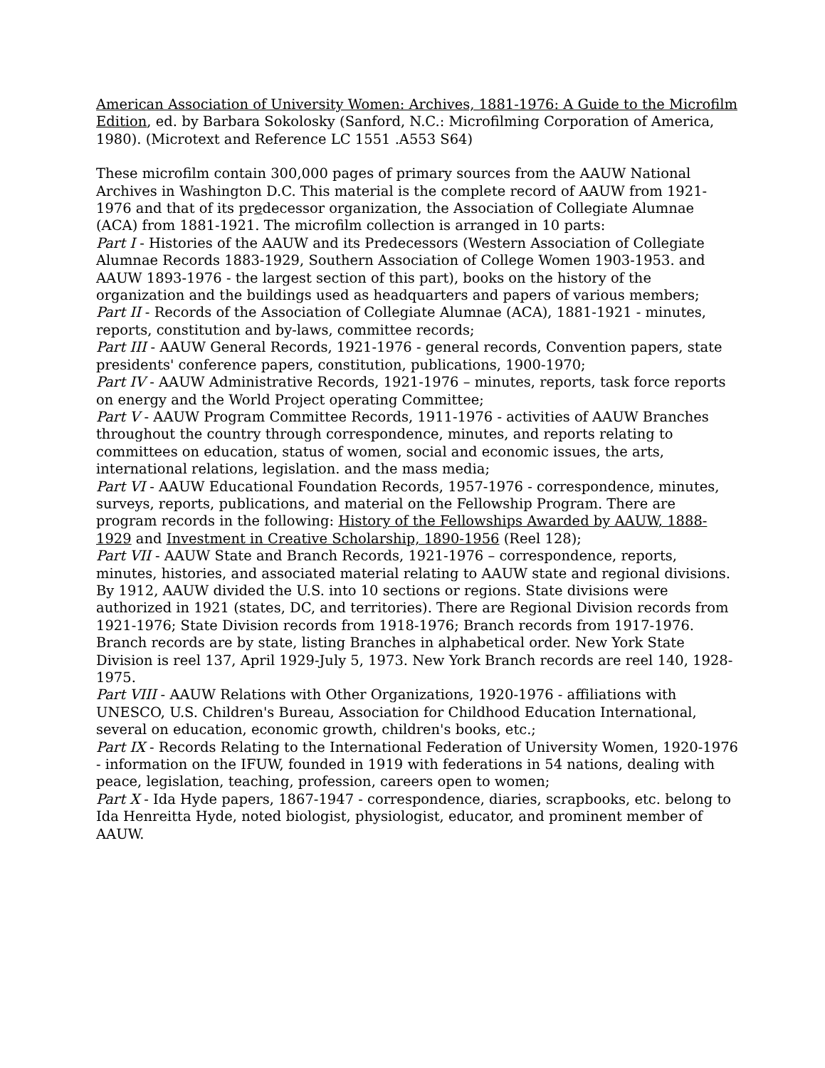American Association of University Women: Archives, 1881-1976: A Guide to the Microfilm Edition, ed. by Barbara Sokolosky (Sanford, N.C.: Microfilming Corporation of America, 1980). (Microtext and Reference LC 1551 .A553 S64)
These microfilm contain 300,000 pages of primary sources from the AAUW National Archives in Washington D.C. This material is the complete record of AAUW from 1921-1976 and that of its predecessor organization, the Association of Collegiate Alumnae (ACA) from 1881-1921. The microfilm collection is arranged in 10 parts:
Part I - Histories of the AAUW and its Predecessors (Western Association of Collegiate Alumnae Records 1883-1929, Southern Association of College Women 1903-1953. and AAUW 1893-1976 - the largest section of this part), books on the history of the organization and the buildings used as headquarters and papers of various members;
Part II - Records of the Association of Collegiate Alumnae (ACA), 1881-1921 - minutes, reports, constitution and by-laws, committee records;
Part III - AAUW General Records, 1921-1976 - general records, Convention papers, state presidents' conference papers, constitution, publications, 1900-1970;
Part IV - AAUW Administrative Records, 1921-1976 – minutes, reports, task force reports on energy and the World Project operating Committee;
Part V - AAUW Program Committee Records, 1911-1976 - activities of AAUW Branches throughout the country through correspondence, minutes, and reports relating to committees on education, status of women, social and economic issues, the arts, international relations, legislation. and the mass media;
Part VI - AAUW Educational Foundation Records, 1957-1976 - correspondence, minutes, surveys, reports, publications, and material on the Fellowship Program. There are program records in the following: History of the Fellowships Awarded by AAUW, 1888-1929 and Investment in Creative Scholarship, 1890-1956 (Reel 128);
Part VII - AAUW State and Branch Records, 1921-1976 – correspondence, reports, minutes, histories, and associated material relating to AAUW state and regional divisions. By 1912, AAUW divided the U.S. into 10 sections or regions. State divisions were authorized in 1921 (states, DC, and territories). There are Regional Division records from 1921-1976; State Division records from 1918-1976; Branch records from 1917-1976. Branch records are by state, listing Branches in alphabetical order. New York State Division is reel 137, April 1929-July 5, 1973. New York Branch records are reel 140, 1928-1975.
Part VIII - AAUW Relations with Other Organizations, 1920-1976 - affiliations with UNESCO, U.S. Children's Bureau, Association for Childhood Education International, several on education, economic growth, children's books, etc.;
Part IX - Records Relating to the International Federation of University Women, 1920-1976 - information on the IFUW, founded in 1919 with federations in 54 nations, dealing with peace, legislation, teaching, profession, careers open to women;
Part X - Ida Hyde papers, 1867-1947 - correspondence, diaries, scrapbooks, etc. belong to Ida Henreitta Hyde, noted biologist, physiologist, educator, and prominent member of AAUW.